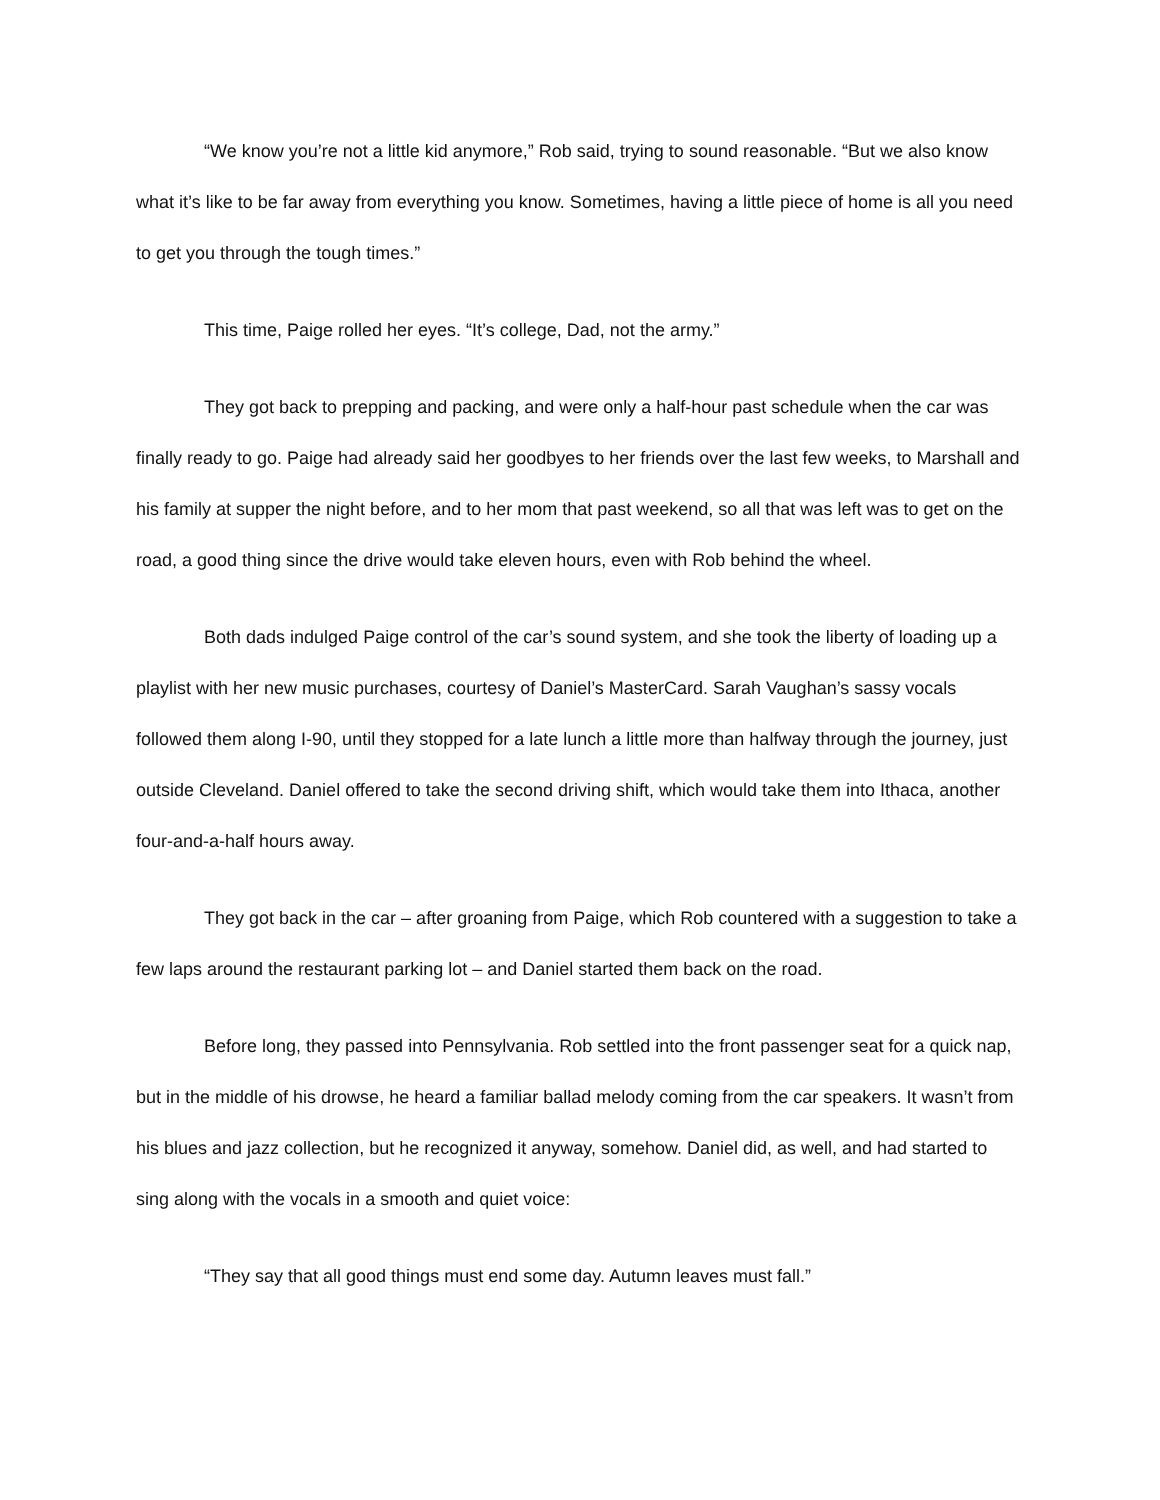“We know you’re not a little kid anymore,” Rob said, trying to sound reasonable. “But we also know what it’s like to be far away from everything you know. Sometimes, having a little piece of home is all you need to get you through the tough times.”
This time, Paige rolled her eyes. “It’s college, Dad, not the army.”
They got back to prepping and packing, and were only a half-hour past schedule when the car was finally ready to go. Paige had already said her goodbyes to her friends over the last few weeks, to Marshall and his family at supper the night before, and to her mom that past weekend, so all that was left was to get on the road, a good thing since the drive would take eleven hours, even with Rob behind the wheel.
Both dads indulged Paige control of the car’s sound system, and she took the liberty of loading up a playlist with her new music purchases, courtesy of Daniel’s MasterCard. Sarah Vaughan’s sassy vocals followed them along I-90, until they stopped for a late lunch a little more than halfway through the journey, just outside Cleveland. Daniel offered to take the second driving shift, which would take them into Ithaca, another four-and-a-half hours away.
They got back in the car – after groaning from Paige, which Rob countered with a suggestion to take a few laps around the restaurant parking lot – and Daniel started them back on the road.
Before long, they passed into Pennsylvania. Rob settled into the front passenger seat for a quick nap, but in the middle of his drowse, he heard a familiar ballad melody coming from the car speakers. It wasn’t from his blues and jazz collection, but he recognized it anyway, somehow. Daniel did, as well, and had started to sing along with the vocals in a smooth and quiet voice:
“They say that all good things must end some day. Autumn leaves must fall.”